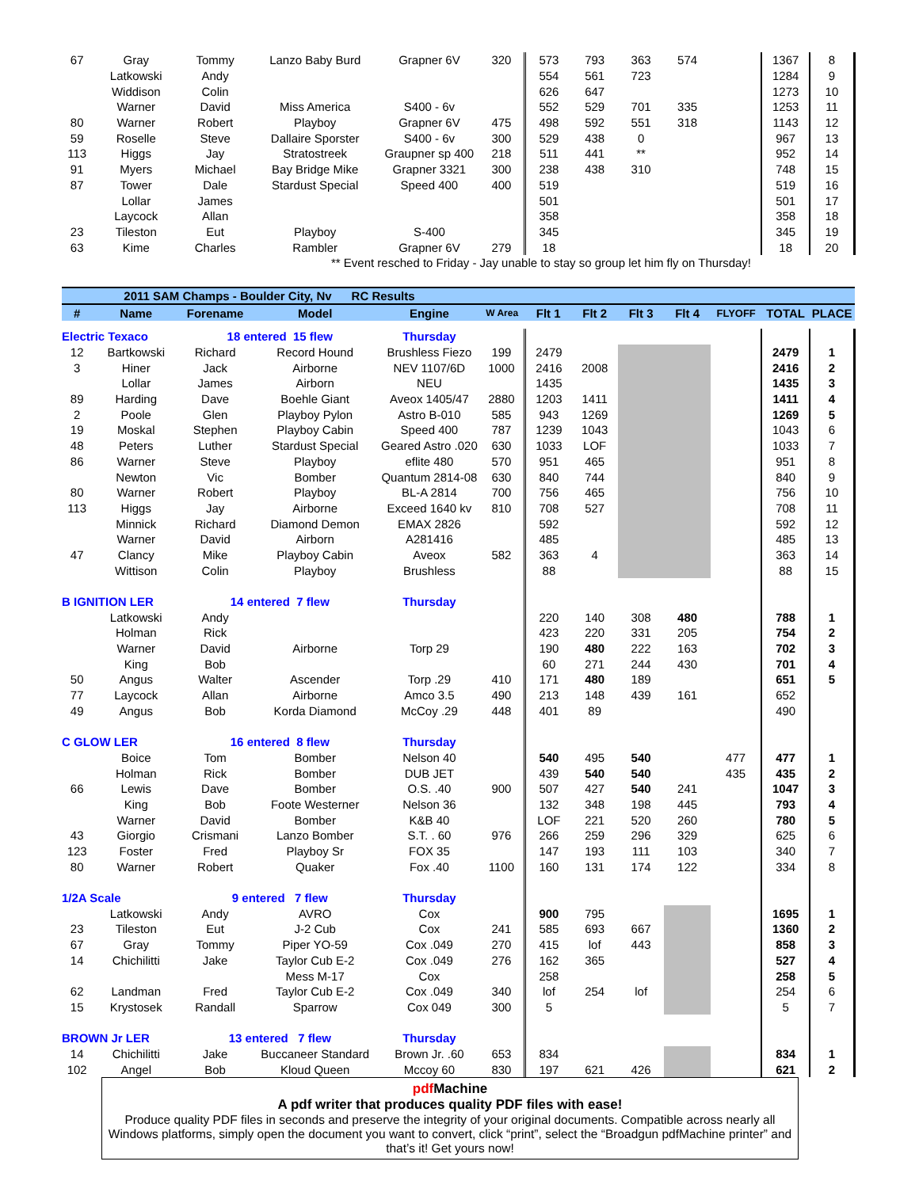| 67 | Gray | Tommy | Lanzo Baby Burd | Grapner 6V | 320 | 573 | 793 | 363 | 574 | | 1367 | 8 |
| | Latkowski | Andy | | | | 554 | 561 | 723 | | | 1284 | 9 |
| | Widdison | Colin | | | | 626 | 647 | | | | 1273 | 10 |
| | Warner | David | Miss America | S400 - 6v | | 552 | 529 | 701 | 335 | | 1253 | 11 |
| 80 | Warner | Robert | Playboy | Grapner 6V | 475 | 498 | 592 | 551 | 318 | | 1143 | 12 |
| 59 | Roselle | Steve | Dallaire Sporster | S400 - 6v | 300 | 529 | 438 | 0 | | | 967 | 13 |
| 113 | Higgs | Jay | Stratostreek | Graupner sp 400 | 218 | 511 | 441 | ** | | | 952 | 14 |
| 91 | Myers | Michael | Bay Bridge Mike | Grapner 3321 | 300 | 238 | 438 | 310 | | | 748 | 15 |
| 87 | Tower | Dale | Stardust Special | Speed 400 | 400 | 519 | | | | | 519 | 16 |
| | Lollar | James | | | | 501 | | | | | 501 | 17 |
| | Laycock | Allan | | | | 358 | | | | | 358 | 18 |
| 23 | Tileston | Eut | Playboy | S-400 | | 345 | | | | | 345 | 19 |
| 63 | Kime | Charles | Rambler | Grapner 6V | 279 | 18 | | | | | 18 | 20 |
| ** Event resched to Friday - Jay unable to stay so group let him fly on Thursday! | | | | | | | | | | | | |
| | 2011 SAM Champs - Boulder City, Nv RC Results | | | | | | | | | | | |
| # | Name | Forename | Model | Engine | W Area | Flt 1 | Flt 2 | Flt 3 | Flt 4 | FLYOFF | TOTAL | PLACE |
| Electric Texaco | | 18 entered 15 flew | | Thursday | | | | | | | | |
| 12 | Bartkowski | Richard | Record Hound | Brushless Fiezo | 199 | 2479 | | | | | 2479 | 1 |
| 3 | Hiner | Jack | Airborne | NEV 1107/6D | 1000 | 2416 | 2008 | | | | 2416 | 2 |
| | Lollar | James | Airborn | NEU | | 1435 | | | | | 1435 | 3 |
| 89 | Harding | Dave | Boehle Giant | Aveox 1405/47 | 2880 | 1203 | 1411 | | | | 1411 | 4 |
| 2 | Poole | Glen | Playboy Pylon | Astro B-010 | 585 | 943 | 1269 | | | | 1269 | 5 |
| 19 | Moskal | Stephen | Playboy Cabin | Speed 400 | 787 | 1239 | 1043 | | | | 1043 | 6 |
| 48 | Peters | Luther | Stardust Special | Geared Astro .020 | 630 | 1033 | LOF | | | | 1033 | 7 |
| 86 | Warner | Steve | Playboy | eflite 480 | 570 | 951 | 465 | | | | 951 | 8 |
| | Newton | Vic | Bomber | Quantum 2814-08 | 630 | 840 | 744 | | | | 840 | 9 |
| 80 | Warner | Robert | Playboy | BL-A 2814 | 700 | 756 | 465 | | | | 756 | 10 |
| 113 | Higgs | Jay | Airborne | Exceed 1640 kv | 810 | 708 | 527 | | | | 708 | 11 |
| | Minnick | Richard | Diamond Demon | EMAX 2826 | | 592 | | | | | 592 | 12 |
| | Warner | David | Airborn | A281416 | | 485 | | | | | 485 | 13 |
| 47 | Clancy | Mike | Playboy Cabin | Aveox | 582 | 363 | 4 | | | | 363 | 14 |
| | Wittison | Colin | Playboy | Brushless | | 88 | | | | | 88 | 15 |
| B IGNITION LER | | 14 entered 7 flew | | Thursday | | | | | | | | |
| | Latkowski | Andy | | | | 220 | 140 | 308 | 480 | | 788 | 1 |
| | Holman | Rick | | | | 423 | 220 | 331 | 205 | | 754 | 2 |
| | Warner | David | Airborne | Torp 29 | | 190 | 480 | 222 | 163 | | 702 | 3 |
| | King | Bob | | | | 60 | 271 | 244 | 430 | | 701 | 4 |
| 50 | Angus | Walter | Ascender | Torp .29 | 410 | 171 | 480 | 189 | | | 651 | 5 |
| 77 | Laycock | Allan | Airborne | Amco 3.5 | 490 | 213 | 148 | 439 | 161 | | 652 | |
| 49 | Angus | Bob | Korda Diamond | McCoy .29 | 448 | 401 | 89 | | | | 490 | |
| C GLOW LER | | 16 entered 8 flew | | Thursday | | | | | | | | |
| | Boice | Tom | Bomber | Nelson 40 | | 540 | 495 | 540 | | 477 | 477 | 1 |
| | Holman | Rick | Bomber | DUB JET | | 439 | 540 | 540 | | 435 | 435 | 2 |
| 66 | Lewis | Dave | Bomber | O.S. .40 | 900 | 507 | 427 | 540 | 241 | | 1047 | 3 |
| | King | Bob | Foote Westerner | Nelson 36 | | 132 | 348 | 198 | 445 | | 793 | 4 |
| | Warner | David | Bomber | K&B 40 | | LOF | 221 | 520 | 260 | | 780 | 5 |
| 43 | Giorgio | Crismani | Lanzo Bomber | S.T. . 60 | 976 | 266 | 259 | 296 | 329 | | 625 | 6 |
| 123 | Foster | Fred | Playboy Sr | FOX 35 | | 147 | 193 | 111 | 103 | | 340 | 7 |
| 80 | Warner | Robert | Quaker | Fox .40 | 1100 | 160 | 131 | 174 | 122 | | 334 | 8 |
| 1/2A Scale | | 9 entered 7 flew | | Thursday | | | | | | | | |
| | Latkowski | Andy | AVRO | Cox | | 900 | 795 | | | | 1695 | 1 |
| 23 | Tileston | Eut | J-2 Cub | Cox | 241 | 585 | 693 | 667 | | | 1360 | 2 |
| 67 | Gray | Tommy | Piper YO-59 | Cox .049 | 270 | 415 | lof | 443 | | | 858 | 3 |
| 14 | Chichilitti | Jake | Taylor Cub E-2 | Cox .049 | 276 | 162 | 365 | | | | 527 | 4 |
| | | | Mess M-17 | Cox | | 258 | | | | | 258 | 5 |
| 62 | Landman | Fred | Taylor Cub E-2 | Cox .049 | 340 | lof | 254 | lof | | | 254 | 6 |
| 15 | Krystosek | Randall | Sparrow | Cox 049 | 300 | 5 | | | | | 5 | 7 |
| BROWN Jr LER | | 13 entered 7 flew | | Thursday | | | | | | | | |
| 14 | Chichilitti | Jake | Buccaneer Standard | Brown Jr. .60 | 653 | 834 | | | | | 834 | 1 |
| 102 | Angel | Bob | Kloud Queen | Mccoy 60 | 830 | 197 | 621 | 426 | | | 621 | 2 |
pdf Machine
A pdf writer that produces quality PDF files with ease!
Produce quality PDF files in seconds and preserve the integrity of your original documents. Compatible across nearly all Windows platforms, simply open the document you want to convert, click “print”, select the “Broadgun pdfMachine printer” and that’s it! Get yours now!